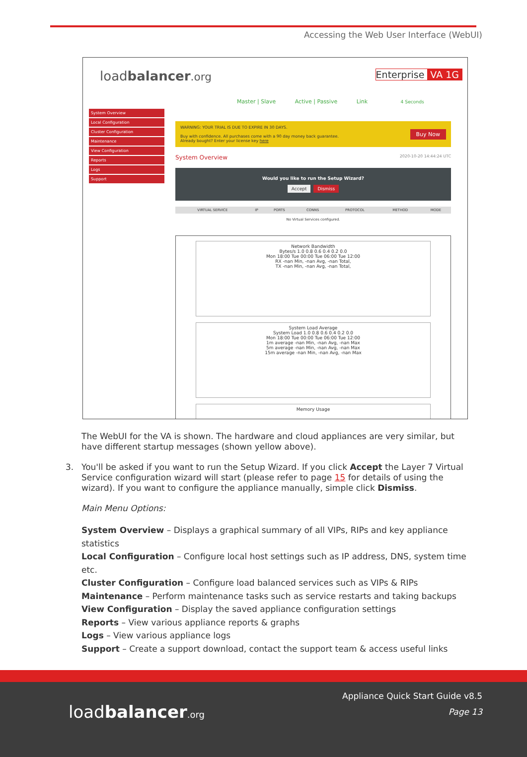Accessing the Web User Interface (WebUI)
loadbalancer.org Enterprise VA 1G
Master | Slave Active | Passive Link 4 Seconds
System Overview
Local Configuration
Cluster Configuration
Maintenance
View Configuration
Reports
Logs
Support
WARNING: YOUR TRIAL IS DUE TO EXPIRE IN 30 DAYS.
Buy Now Buy with confidence. All purchases come with a 90 day money back guarantee.
Already bought? Enter your license key here
System Overview 2020-10-20 14:44:24 UTC
Would you like to run the Setup Wizard?
Accept Dismiss
| VIRTUAL SERVICE | IP | PORTS | CONNS | PROTOCOL | METHOD | MODE |
| --- | --- | --- | --- | --- | --- | --- |
| No Virtual Services configured. | | | | | | |
Network Bandwidth
Bytes/s 1.0 0.8 0.6 0.4 0.2 0.0
Mon 18:00 Tue 00:00 Tue 06:00 Tue 12:00
RX -nan Min, -nan Avg, -nan Total,
TX -nan Min, -nan Avg, -nan Total,
System Load Average
System Load 1.0 0.8 0.6 0.4 0.2 0.0
Mon 18:00 Tue 00:00 Tue 06:00 Tue 12:00
1m average -nan Min, -nan Avg, -nan Max
5m average -nan Min, -nan Avg, -nan Max
15m average -nan Min, -nan Avg, -nan Max
Memory Usage
The WebUI for the VA is shown. The hardware and cloud appliances are very similar, but have different startup messages (shown yellow above).
3. You'll be asked if you want to run the Setup Wizard. If you click Accept the Layer 7 Virtual Service configuration wizard will start (please refer to page 15 for details of using the wizard). If you want to configure the appliance manually, simple click Dismiss.
Main Menu Options:
System Overview – Displays a graphical summary of all VIPs, RIPs and key appliance statistics
Local Configuration – Configure local host settings such as IP address, DNS, system time etc.
Cluster Configuration – Configure load balanced services such as VIPs & RIPs
Maintenance – Perform maintenance tasks such as service restarts and taking backups
View Configuration – Display the saved appliance configuration settings
Reports – View various appliance reports & graphs
Logs – View various appliance logs
Support – Create a support download, contact the support team & access useful links
loadbalancer.org
Appliance Quick Start Guide v8.5
Page 13